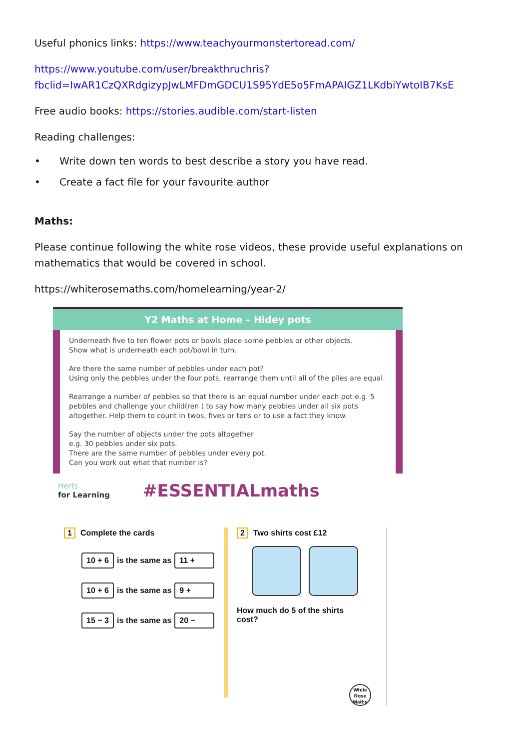Useful phonics links: https://www.teachyourmonstertoread.com/
https://www.youtube.com/user/breakthruchris?
fbclid=IwAR1CzQXRdgizypJwLMFDmGDCU1S95YdE5o5FmAPAIGZ1LKdbiYwtoIB7KsE
Free audio books: https://stories.audible.com/start-listen
Reading challenges:
• Write down ten words to best describe a story you have read.
• Create a fact file for your favourite author
Maths:
Please continue following the white rose videos, these provide useful explanations on mathematics that would be covered in school.
https://whiterosemaths.com/homelearning/year-2/
Y2 Maths at Home – Hidey pots
Underneath five to ten flower pots or bowls place some pebbles or other objects.
Show what is underneath each pot/bowl in turn.
Are there the same number of pebbles under each pot?
Using only the pebbles under the four pots, rearrange them until all of the piles are equal.
Rearrange a number of pebbles so that there is an equal number under each pot e.g. 5 pebbles and challenge your child(ren ) to say how many pebbles under all six pots altogether. Help them to count in twos, fives or tens or to use a fact they know.
Say the number of objects under the pots altogether
e.g. 30 pebbles under six pots.
There are the same number of pebbles under every pot.
Can you work out what that number is?
Herts
for Learning
#ESSENTIALmaths
1 Complete the cards
10 + 6 is the same as 11 +
10 + 6 is the same as 9 +
15 − 3 is the same as 20 −
2 Two shirts cost £12
How much do 5 of the shirts
cost?
White Rose Maths